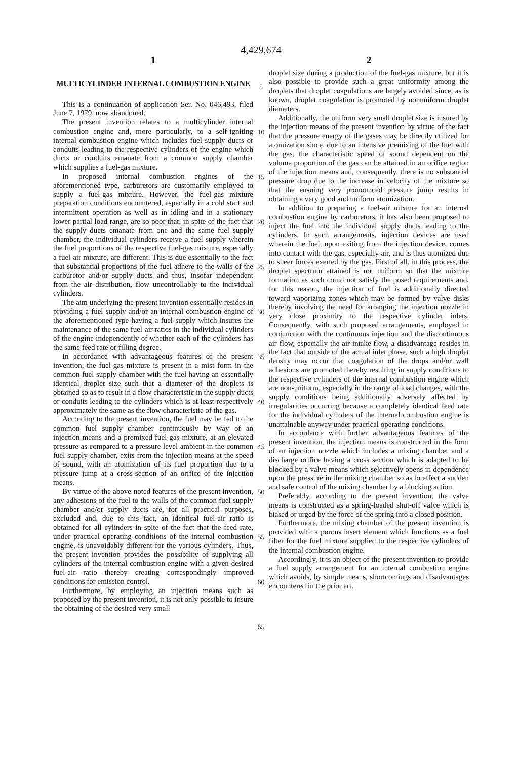4,429,674
1
MULTICYLINDER INTERNAL COMBUSTION ENGINE
This is a continuation of application Ser. No. 046,493, filed June 7, 1979, now abandoned.
The present invention relates to a multicylinder internal combustion engine and, more particularly, to a self-igniting internal combustion engine which includes fuel supply ducts or conduits leading to the respective cylinders of the engine which ducts or conduits emanate from a common supply chamber which supplies a fuel-gas mixture.
In proposed internal combustion engines of the aforementioned type, carburetors are customarily employed to supply a fuel-gas mixture. However, the fuel-gas mixture preparation conditions encountered, especially in a cold start and intermittent operation as well as in idling and in a stationary lower partial load range, are so poor that, in spite of the fact that the supply ducts emanate from one and the same fuel supply chamber, the individual cylinders receive a fuel supply wherein the fuel proportions of the respective fuel-gas mixture, especially a fuel-air mixture, are different. This is due essentially to the fact that substantial proportions of the fuel adhere to the walls of the carburetor and/or supply ducts and thus, insofar independent from the air distribution, flow uncontrollably to the individual cylinders.
The aim underlying the present invention essentially resides in providing a fuel supply and/or an internal combustion engine of the aforementioned type having a fuel supply which insures the maintenance of the same fuel-air ratios in the individual cylinders of the engine independently of whether each of the cylinders has the same feed rate or filling degree.
In accordance with advantageous features of the present invention, the fuel-gas mixture is present in a mist form in the common fuel supply chamber with the fuel having an essentially identical droplet size such that a diameter of the droplets is obtained so as to result in a flow characteristic in the supply ducts or conduits leading to the cylinders which is at least respectively approximately the same as the flow characteristic of the gas.
According to the present invention, the fuel may be fed to the common fuel supply chamber continuously by way of an injection means and a premixed fuel-gas mixture, at an elevated pressure as compared to a pressure level ambient in the common fuel supply chamber, exits from the injection means at the speed of sound, with an atomization of its fuel proportion due to a pressure jump at a cross-section of an orifice of the injection means.
By virtue of the above-noted features of the present invention, any adhesions of the fuel to the walls of the common fuel supply chamber and/or supply ducts are, for all practical purposes, excluded and, due to this fact, an identical fuel-air ratio is obtained for all cylinders in spite of the fact that the feed rate, under practical operating conditions of the internal combustion engine, is unavoidably different for the various cylinders. Thus, the present invention provides the possibility of supplying all cylinders of the internal combustion engine with a given desired fuel-air ratio thereby creating correspondingly improved conditions for emission control.
Furthermore, by employing an injection means such as proposed by the present invention, it is not only possible to insure the obtaining of the desired very small
5
10
15
20
25
30
35
40
45
50
55
60
65
2
droplet size during a production of the fuel-gas mixture, but it is also possible to provide such a great uniformity among the droplets that droplet coagulations are largely avoided since, as is known, droplet coagulation is promoted by nonuniform droplet diameters.
Additionally, the uniform very small droplet size is insured by the injection means of the present invention by virtue of the fact that the pressure energy of the gases may be directly utilized for atomization since, due to an intensive premixing of the fuel with the gas, the characteristic speed of sound dependent on the volume proportion of the gas can be attained in an orifice region of the injection means and, consequently, there is no substantial pressure drop due to the increase in velocity of the mixture so that the ensuing very pronounced pressure jump results in obtaining a very good and uniform atomization.
In addition to preparing a fuel-air mixture for an internal combustion engine by carburetors, it has also been proposed to inject the fuel into the individual supply ducts leading to the cylinders. In such arrangements, injection devices are used wherein the fuel, upon exiting from the injection device, comes into contact with the gas, especially air, and is thus atomized due to sheer forces exerted by the gas. First of all, in this process, the droplet spectrum attained is not uniform so that the mixture formation as such could not satisfy the posed requirements and, for this reason, the injection of fuel is additionally directed toward vaporizing zones which may be formed by valve disks thereby involving the need for arranging the injection nozzle in very close proximity to the respective cylinder inlets. Consequently, with such proposed arrangements, employed in conjunction with the continuous injection and the discontinuous air flow, especially the air intake flow, a disadvantage resides in the fact that outside of the actual inlet phase, such a high droplet density may occur that coagulation of the drops and/or wall adhesions are promoted thereby resulting in supply conditions to the respective cylinders of the internal combustion engine which are non-uniform, especially in the range of load changes, with the supply conditions being additionally adversely affected by irregularities occurring because a completely identical feed rate for the individual cylinders of the internal combustion engine is unattainable anyway under practical operating conditions.
In accordance with further advantageous features of the present invention, the injection means is constructed in the form of an injection nozzle which includes a mixing chamber and a discharge orifice having a cross section which is adapted to be blocked by a valve means which selectively opens in dependence upon the pressure in the mixing chamber so as to effect a sudden and safe control of the mixing chamber by a blocking action.
Preferably, according to the present invention, the valve means is constructed as a spring-loaded shut-off valve which is biased or urged by the force of the spring into a closed position.
Furthermore, the mixing chamber of the present invention is provided with a porous insert element which functions as a fuel filter for the fuel mixture supplied to the respective cylinders of the internal combustion engine.
Accordingly, it is an object of the present invention to provide a fuel supply arrangement for an internal combustion engine which avoids, by simple means, shortcomings and disadvantages encountered in the prior art.